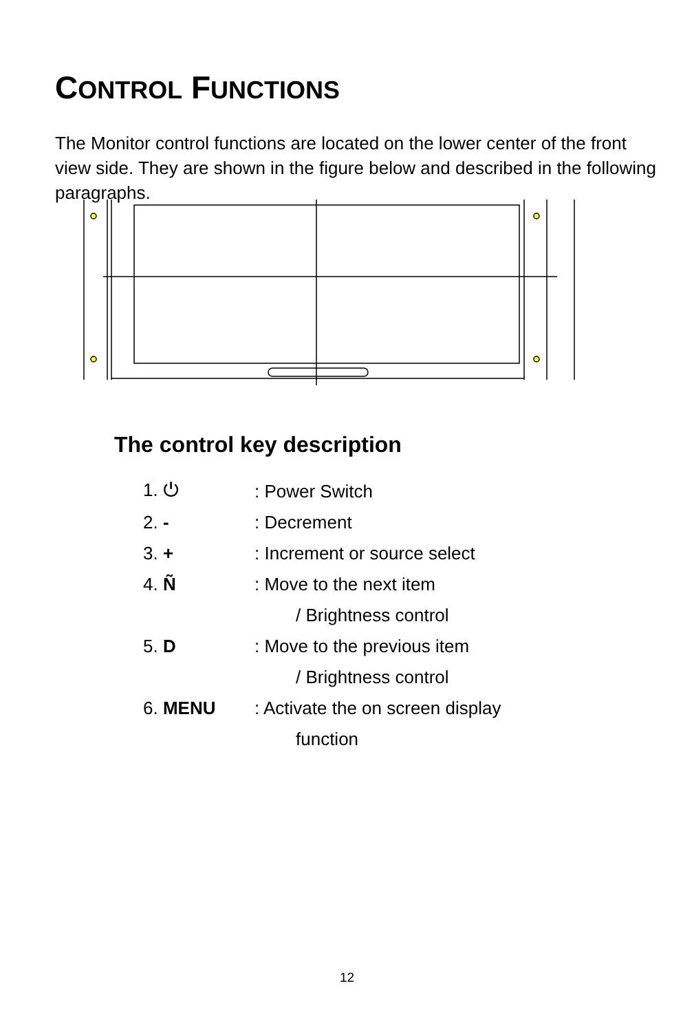CONTROL FUNCTIONS
The Monitor control functions are located on the lower center of the front view side. They are shown in the figure below and described in the following paragraphs.
The control key description
1. ⏻: Power Switch
2. -: Decrement
3. +: Increment or source select
4. Ñ: Move to the next item
/ Brightness control
5. D: Move to the previous item
/ Brightness control
6. MENU: Activate the on screen display
function
12